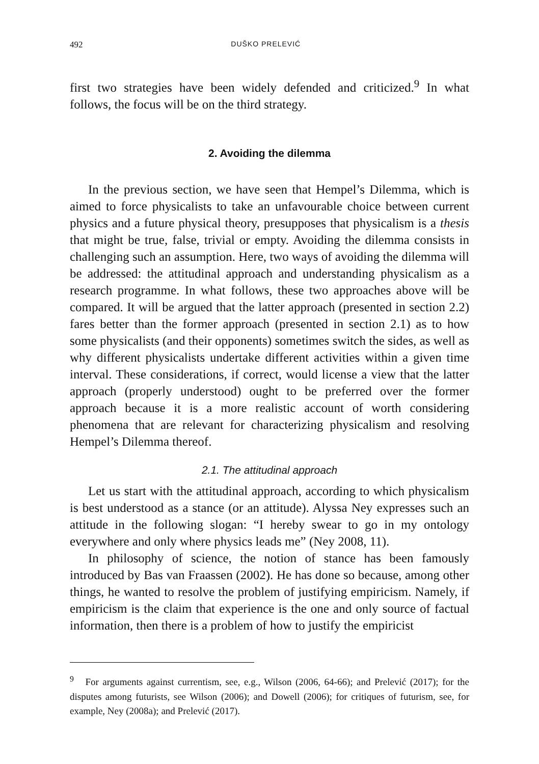492 DUŠKO PRELEVIĆ
first two strategies have been widely defended and criticized.<sup>9</sup> In what follows, the focus will be on the third strategy.
2. Avoiding the dilemma
In the previous section, we have seen that Hempel’s Dilemma, which is aimed to force physicalists to take an unfavourable choice between current physics and a future physical theory, presupposes that physicalism is a thesis that might be true, false, trivial or empty. Avoiding the dilemma consists in challenging such an assumption. Here, two ways of avoiding the dilemma will be addressed: the attitudinal approach and understanding physicalism as a research programme. In what follows, these two approaches above will be compared. It will be argued that the latter approach (presented in section 2.2) fares better than the former approach (presented in section 2.1) as to how some physicalists (and their opponents) sometimes switch the sides, as well as why different physicalists undertake different activities within a given time interval. These considerations, if correct, would license a view that the latter approach (properly understood) ought to be preferred over the former approach because it is a more realistic account of worth considering phenomena that are relevant for characterizing physicalism and resolving Hempel’s Dilemma thereof.
2.1. The attitudinal approach
Let us start with the attitudinal approach, according to which physicalism is best understood as a stance (or an attitude). Alyssa Ney expresses such an attitude in the following slogan: “I hereby swear to go in my ontology everywhere and only where physics leads me” (Ney 2008, 11).
In philosophy of science, the notion of stance has been famously introduced by Bas van Fraassen (2002). He has done so because, among other things, he wanted to resolve the problem of justifying empiricism. Namely, if empiricism is the claim that experience is the one and only source of factual information, then there is a problem of how to justify the empiricist
<sup>9</sup> For arguments against currentism, see, e.g., Wilson (2006, 64-66); and Prelević (2017); for the disputes among futurists, see Wilson (2006); and Dowell (2006); for critiques of futurism, see, for example, Ney (2008a); and Prelević (2017).